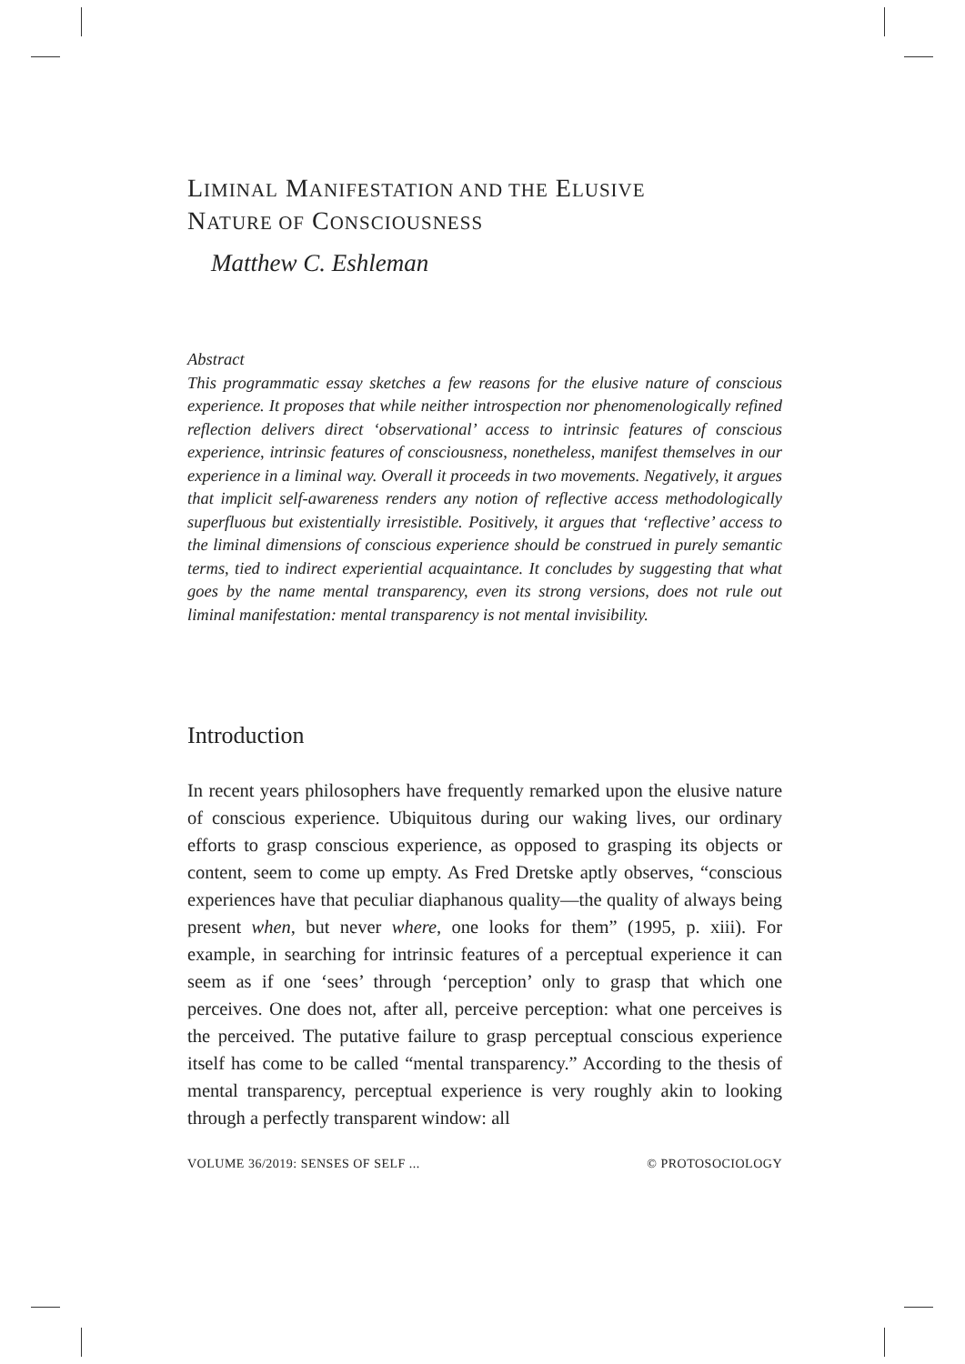LIMINAL MANIFESTATION AND THE ELUSIVE
NATURE OF CONSCIOUSNESS
Matthew C. Eshleman
Abstract
This programmatic essay sketches a few reasons for the elusive nature of conscious experience. It proposes that while neither introspection nor phenomenologically refined reflection delivers direct ‘observational’ access to intrinsic features of conscious experience, intrinsic features of consciousness, nonetheless, manifest themselves in our experience in a liminal way. Overall it proceeds in two movements. Negatively, it argues that implicit self-awareness renders any notion of reflective access methodologically superfluous but existentially irresistible. Positively, it argues that ‘reflective’ access to the liminal dimensions of conscious experience should be construed in purely semantic terms, tied to indirect experiential acquaintance. It concludes by suggesting that what goes by the name mental transparency, even its strong versions, does not rule out liminal manifestation: mental transparency is not mental invisibility.
Introduction
In recent years philosophers have frequently remarked upon the elusive nature of conscious experience. Ubiquitous during our waking lives, our ordinary efforts to grasp conscious experience, as opposed to grasping its objects or content, seem to come up empty. As Fred Dretske aptly observes, “conscious experiences have that peculiar diaphanous quality—the quality of always being present when, but never where, one looks for them” (1995, p. xiii). For example, in searching for intrinsic features of a perceptual experience it can seem as if one ‘sees’ through ‘perception’ only to grasp that which one perceives. One does not, after all, perceive perception: what one perceives is the perceived. The putative failure to grasp perceptual conscious experience itself has come to be called “mental transparency.” According to the thesis of mental transparency, perceptual experience is very roughly akin to looking through a perfectly transparent window: all
VOLUME 36/2019: SENSES OF SELF ... © PROTOSOCIOLOGY